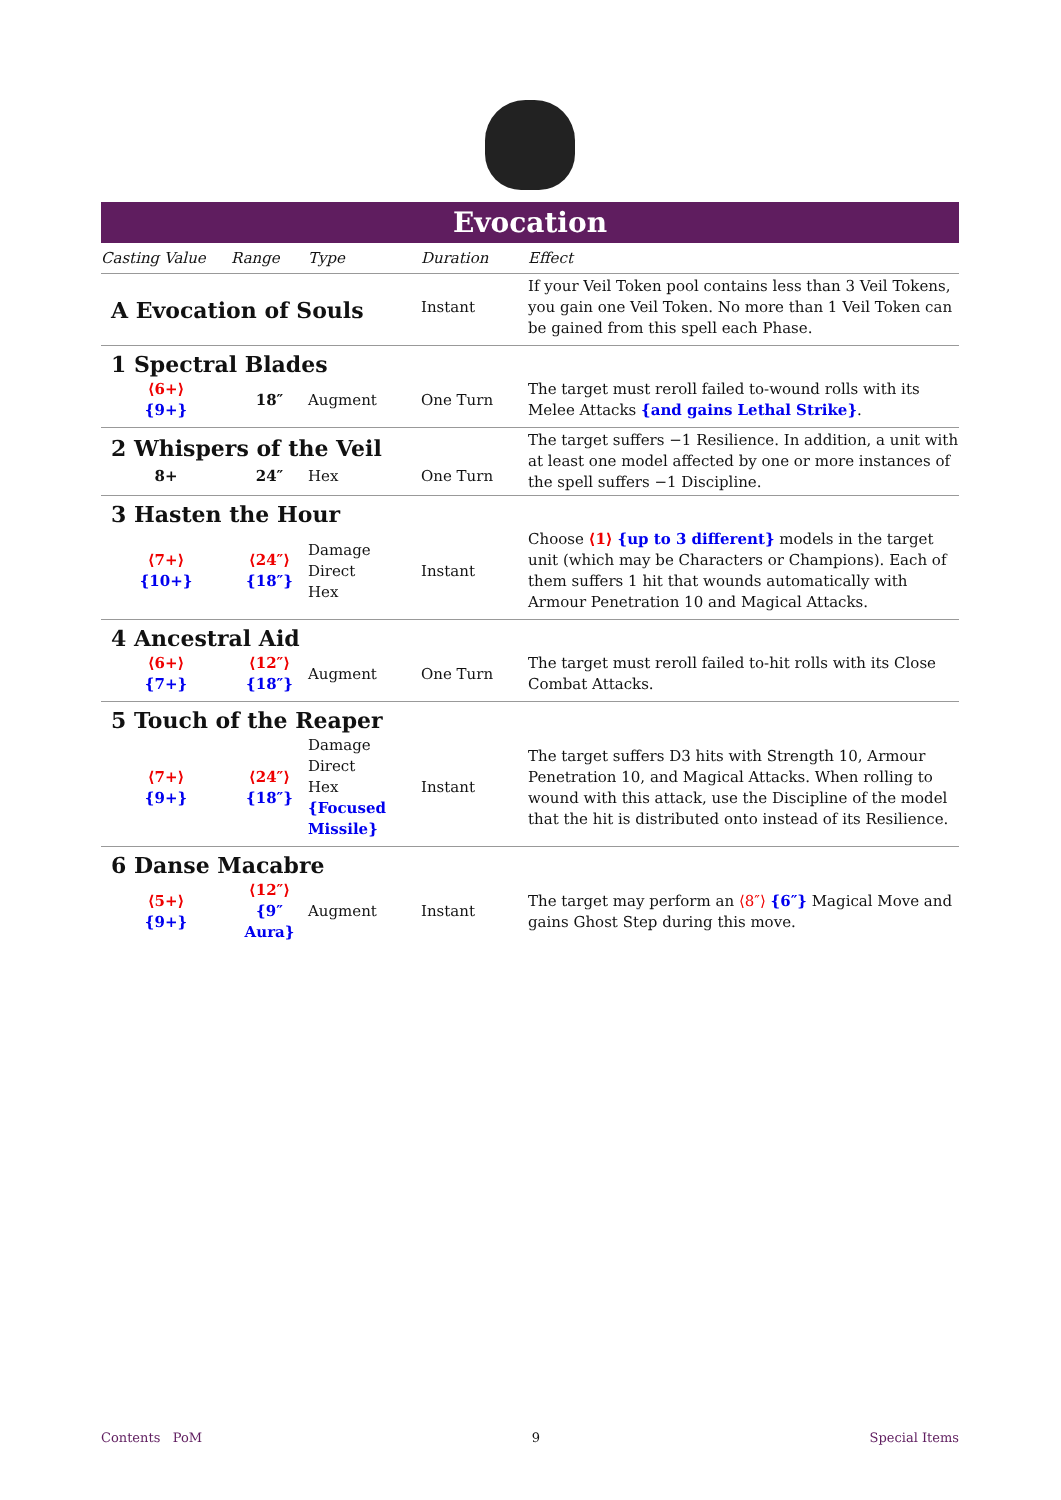Evocation
| Casting Value | Range | Type | Duration | Effect |
| --- | --- | --- | --- | --- |
| A Evocation of Souls | | | Instant | If your Veil Token pool contains less than 3 Veil Tokens, you gain one Veil Token. No more than 1 Veil Token can be gained from this spell each Phase. |
| 1 Spectral Blades | | | | |
| ⟨6+⟩ {9+} | 18″ | Augment | One Turn | The target must reroll failed to-wound rolls with its Melee Attacks {and gains Lethal Strike} . |
| 2 Whispers of the Veil | | | | The target suffers −1 Resilience. In addition, a unit with at least one model affected by one or more instances of the spell suffers −1 Discipline. |
| 8+ | 24″ | Hex | One Turn | |
| 3 Hasten the Hour | | | | |
| ⟨7+⟩ {10+} | ⟨24″⟩ {18″} | Damage Direct Hex | Instant | Choose ⟨1⟩ {up to 3 different} models in the target unit (which may be Characters or Champions). Each of them suffers 1 hit that wounds automatically with Armour Penetration 10 and Magical Attacks. |
| 4 Ancestral Aid | | | | |
| ⟨6+⟩ {7+} | ⟨12″⟩ {18″} | Augment | One Turn | The target must reroll failed to-hit rolls with its Close Combat Attacks. |
| 5 Touch of the Reaper | | | | |
| ⟨7+⟩ {9+} | ⟨24″⟩ {18″} | Damage Direct Hex {Focused Missile} | Instant | The target suffers D3 hits with Strength 10, Armour Penetration 10, and Magical Attacks. When rolling to wound with this attack, use the Discipline of the model that the hit is distributed onto instead of its Resilience. |
| 6 Danse Macabre | | | | |
| ⟨5+⟩ {9+} | ⟨12″⟩ {9″ Aura} | Augment | Instant | The target may perform an ⟨8″⟩ {6″} Magical Move and gains Ghost Step during this move. |
Contents PoM 9 Special Items